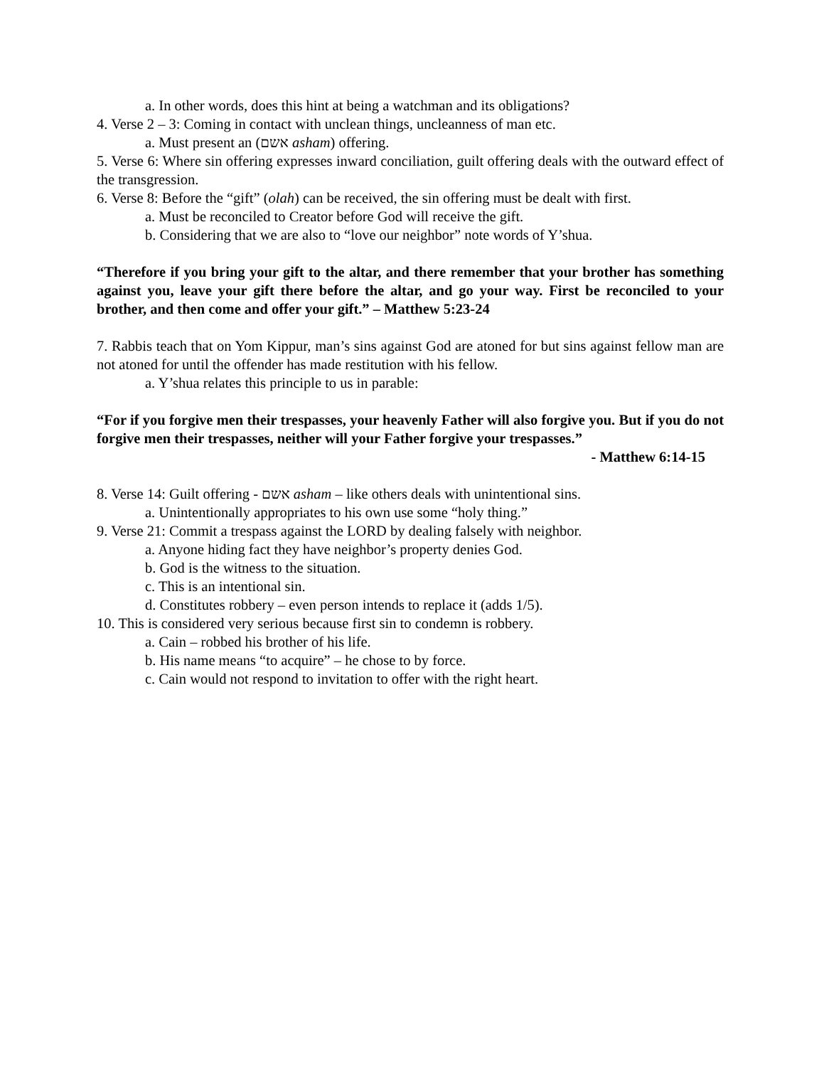a. In other words, does this hint at being a watchman and its obligations?
4. Verse 2 – 3: Coming in contact with unclean things, uncleanness of man etc.
a. Must present an (אשם asham) offering.
5. Verse 6: Where sin offering expresses inward conciliation, guilt offering deals with the outward effect of the transgression.
6. Verse 8: Before the “gift” (olah) can be received, the sin offering must be dealt with first.
a. Must be reconciled to Creator before God will receive the gift.
b. Considering that we are also to “love our neighbor” note words of Y’shua.
“Therefore if you bring your gift to the altar, and there remember that your brother has something against you, leave your gift there before the altar, and go your way. First be reconciled to your brother, and then come and offer your gift.” – Matthew 5:23-24
7. Rabbis teach that on Yom Kippur, man’s sins against God are atoned for but sins against fellow man are not atoned for until the offender has made restitution with his fellow.
a. Y’shua relates this principle to us in parable:
“For if you forgive men their trespasses, your heavenly Father will also forgive you. But if you do not forgive men their trespasses, neither will your Father forgive your trespasses.”
- Matthew 6:14-15
8. Verse 14: Guilt offering - אשם asham – like others deals with unintentional sins.
a. Unintentionally appropriates to his own use some “holy thing.”
9. Verse 21: Commit a trespass against the LORD by dealing falsely with neighbor.
a. Anyone hiding fact they have neighbor’s property denies God.
b. God is the witness to the situation.
c. This is an intentional sin.
d. Constitutes robbery – even person intends to replace it (adds 1/5).
10. This is considered very serious because first sin to condemn is robbery.
a. Cain – robbed his brother of his life.
b. His name means “to acquire” – he chose to by force.
c. Cain would not respond to invitation to offer with the right heart.